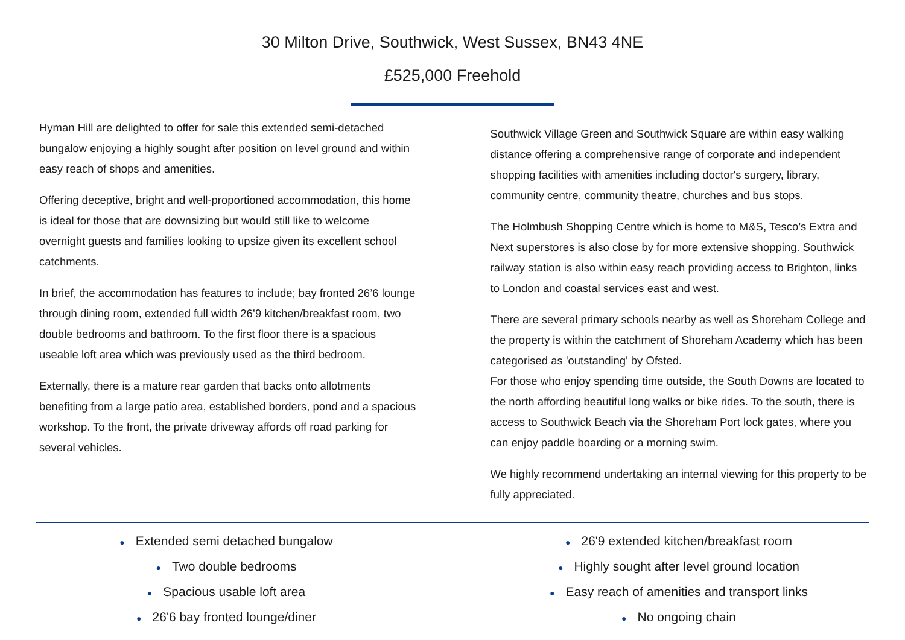30 Milton Drive, Southwick, West Sussex, BN43 4NE
£525,000 Freehold
Hyman Hill are delighted to offer for sale this extended semi-detached bungalow enjoying a highly sought after position on level ground and within easy reach of shops and amenities.
Offering deceptive, bright and well-proportioned accommodation, this home is ideal for those that are downsizing but would still like to welcome overnight guests and families looking to upsize given its excellent school catchments.
In brief, the accommodation has features to include; bay fronted 26’6 lounge through dining room, extended full width 26’9 kitchen/breakfast room, two double bedrooms and bathroom. To the first floor there is a spacious useable loft area which was previously used as the third bedroom.
Externally, there is a mature rear garden that backs onto allotments benefiting from a large patio area, established borders, pond and a spacious workshop. To the front, the private driveway affords off road parking for several vehicles.
Southwick Village Green and Southwick Square are within easy walking distance offering a comprehensive range of corporate and independent shopping facilities with amenities including doctor's surgery, library, community centre, community theatre, churches and bus stops.
The Holmbush Shopping Centre which is home to M&S, Tesco’s Extra and Next superstores is also close by for more extensive shopping. Southwick railway station is also within easy reach providing access to Brighton, links to London and coastal services east and west.
There are several primary schools nearby as well as Shoreham College and the property is within the catchment of Shoreham Academy which has been categorised as 'outstanding' by Ofsted.
For those who enjoy spending time outside, the South Downs are located to the north affording beautiful long walks or bike rides. To the south, there is access to Southwick Beach via the Shoreham Port lock gates, where you can enjoy paddle boarding or a morning swim.
We highly recommend undertaking an internal viewing for this property to be fully appreciated.
● Extended semi detached bungalow
● Two double bedrooms
● Spacious usable loft area
● 26'6 bay fronted lounge/diner
● 26'9 extended kitchen/breakfast room
● Highly sought after level ground location
● Easy reach of amenities and transport links
● No ongoing chain